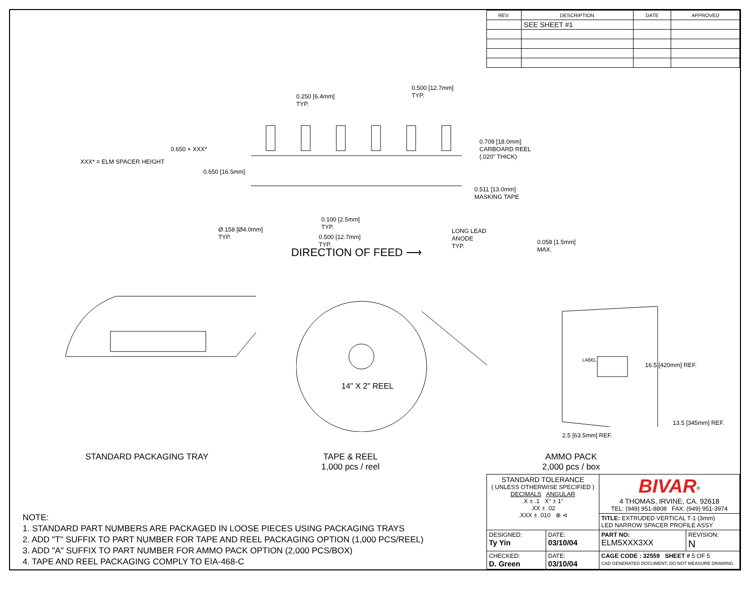| REV. | DESCRIPTION | DATE | APPROVED |
| --- | --- | --- | --- |
| | SEE SHEET #1 | | |
0.250 [6.4mm]
TYP.
0.500 [12.7mm]
TYP.
0.650 + XXX*
XXX* = ELM SPACER HEIGHT
0.650 [16.5mm]
0.709 [18.0mm]
CARBOARD REEL
(.020" THICK)
0.511 [13.0mm]
MASKING TAPE
Ø.158 [Ø4.0mm]
TYP.
0.100 [2.5mm]
TYP.
0.500 [12.7mm]
TYP.
LONG LEAD
ANODE
TYP.
0.058 [1.5mm]
MAX.
DIRECTION OF FEED ⟶
14" X 2" REEL
LABEL
16.5 [420mm] REF.
13.5 [345mm] REF.
2.5 [63.5mm] REF.
STANDARD PACKAGING TRAY
TAPE & REEL
1,000 pcs / reel
AMMO PACK
2,000 pcs / box
NOTE:
1. STANDARD PART NUMBERS ARE PACKAGED IN LOOSE PIECES USING PACKAGING TRAYS
2. ADD "T" SUFFIX TO PART NUMBER FOR TAPE AND REEL PACKAGING OPTION (1,000 PCS/REEL)
3. ADD "A" SUFFIX TO PART NUMBER FOR AMMO PACK OPTION (2,000 PCS/BOX)
4. TAPE AND REEL PACKAGING COMPLY TO EIA-468-C
| STANDARD TOLERANCE ( UNLESS OTHERWISE SPECIFIED ) DECIMALS ANGULAR .X ± .1 X° ± 1° .XX ± .02 .XXX ± .010 ⊕ ⊲ | | BIVAR<sup>®</sup> 4 THOMAS, IRVINE, CA. 92618 TEL: (949) 951-8808 FAX: (949) 951-3974 | |
| | | TITLE: EXTRUDED VERTICAL T-1 (3mm) LED NARROW SPACER PROFILE ASSY | |
| DESIGNED: Ty Yin | DATE: 03/10/04 | PART NO: ELM5XXX3XX | REVISION: N |
| CHECKED: D. Green | DATE: 03/10/04 | CAGE CODE : 32559 SHEET # 5 OF 5 CAD GENERATED DOCUMENT, DO NOT MEASURE DRAWING. | |